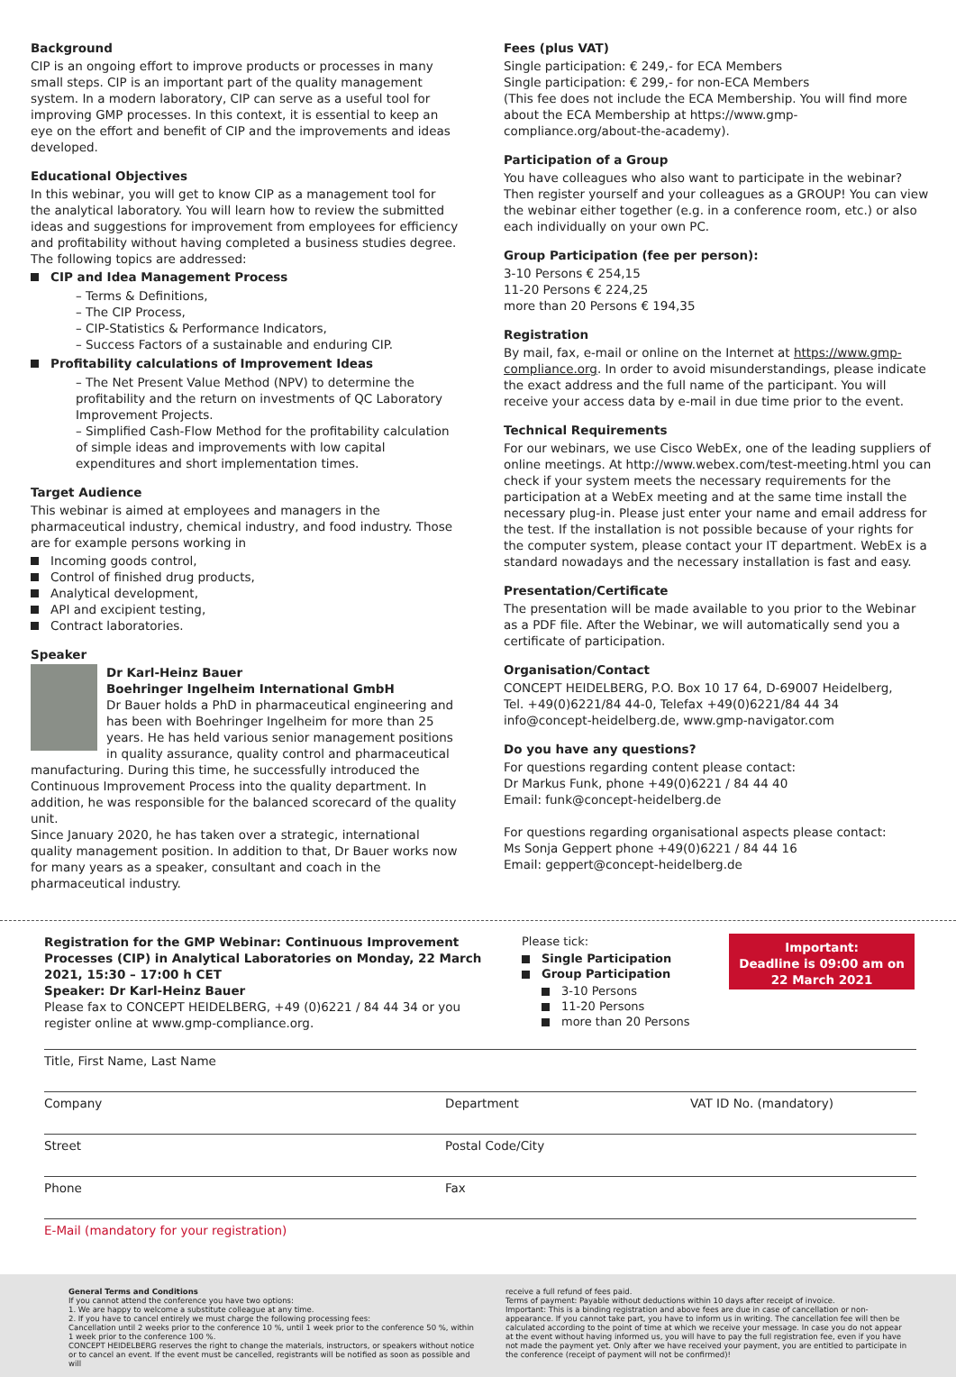Background
CIP is an ongoing effort to improve products or processes in many small steps. CIP is an important part of the quality management system. In a modern laboratory, CIP can serve as a useful tool for improving GMP processes. In this context, it is essential to keep an eye on the effort and benefit of CIP and the improvements and ideas developed.
Educational Objectives
In this webinar, you will get to know CIP as a management tool for the analytical laboratory. You will learn how to review the submitted ideas and suggestions for improvement from employees for efficiency and profitability without having completed a business studies degree.
The following topics are addressed:
CIP and Idea Management Process
– Terms & Definitions,
– The CIP Process,
– CIP-Statistics & Performance Indicators,
– Success Factors of a sustainable and enduring CIP.
Profitability calculations of Improvement Ideas
– The Net Present Value Method (NPV) to determine the profitability and the return on investments of QC Laboratory Improvement Projects.
– Simplified Cash-Flow Method for the profitability calculation of simple ideas and improvements with low capital expenditures and short implementation times.
Target Audience
This webinar is aimed at employees and managers in the pharmaceutical industry, chemical industry, and food industry. Those are for example persons working in
Incoming goods control,
Control of finished drug products,
Analytical development,
API and excipient testing,
Contract laboratories.
Speaker
Dr Karl-Heinz Bauer
Boehringer Ingelheim International GmbH
Dr Bauer holds a PhD in pharmaceutical engineering and has been with Boehringer Ingelheim for more than 25 years. He has held various senior management positions in quality assurance, quality control and pharmaceutical manufacturing. During this time, he successfully introduced the Continuous Improvement Process into the quality department. In addition, he was responsible for the balanced scorecard of the quality unit.
Since January 2020, he has taken over a strategic, international quality management position. In addition to that, Dr Bauer works now for many years as a speaker, consultant and coach in the pharmaceutical industry.
Fees (plus VAT)
Single participation: € 249,- for ECA Members
Single participation: € 299,- for non-ECA Members
(This fee does not include the ECA Membership. You will find more about the ECA Membership at https://www.gmp-compliance.org/about-the-academy).
Participation of a Group
You have colleagues who also want to participate in the webinar? Then register yourself and your colleagues as a GROUP! You can view the webinar either together (e.g. in a conference room, etc.) or also each individually on your own PC.
Group Participation (fee per person):
3-10 Persons € 254,15
11-20 Persons € 224,25
more than 20 Persons € 194,35
Registration
By mail, fax, e-mail or online on the Internet at https://www.gmp-compliance.org. In order to avoid misunderstandings, please indicate the exact address and the full name of the participant. You will receive your access data by e-mail in due time prior to the event.
Technical Requirements
For our webinars, we use Cisco WebEx, one of the leading suppliers of online meetings. At http://www.webex.com/test-meeting.html you can check if your system meets the necessary requirements for the participation at a WebEx meeting and at the same time install the necessary plug-in. Please just enter your name and email address for the test. If the installation is not possible because of your rights for the computer system, please contact your IT department. WebEx is a standard nowadays and the necessary installation is fast and easy.
Presentation/Certificate
The presentation will be made available to you prior to the Webinar as a PDF file. After the Webinar, we will automatically send you a certificate of participation.
Organisation/Contact
CONCEPT HEIDELBERG, P.O. Box 10 17 64, D-69007 Heidelberg,
Tel. +49(0)6221/84 44-0, Telefax +49(0)6221/84 44 34
info@concept-heidelberg.de, www.gmp-navigator.com
Do you have any questions?
For questions regarding content please contact:
Dr Markus Funk, phone +49(0)6221 / 84 44 40
Email: funk@concept-heidelberg.de
For questions regarding organisational aspects please contact:
Ms Sonja Geppert phone +49(0)6221 / 84 44 16
Email: geppert@concept-heidelberg.de
Registration for the GMP Webinar: Continuous Improvement Processes (CIP) in Analytical Laboratories on Monday, 22 March 2021, 15:30 – 17:00 h CET
Speaker: Dr Karl-Heinz Bauer
Please fax to CONCEPT HEIDELBERG, +49 (0)6221 / 84 44 34 or you register online at www.gmp-compliance.org.
Please tick:
Single Participation
Group Participation
3-10 Persons
11-20 Persons
more than 20 Persons
Important:
Deadline is 09:00 am on 22 March 2021
Title, First Name, Last Name
Company Department VAT ID No. (mandatory)
Street Postal Code/City
Phone Fax
E-Mail (mandatory for your registration)
General Terms and Conditions
If you cannot attend the conference you have two options:
1. We are happy to welcome a substitute colleague at any time.
2. If you have to cancel entirely we must charge the following processing fees:
Cancellation until 2 weeks prior to the conference 10 %, until 1 week prior to the conference 50 %, within 1 week prior to the conference 100 %.
CONCEPT HEIDELBERG reserves the right to change the materials, instructors, or speakers without notice or to cancel an event. If the event must be cancelled, registrants will be notified as soon as possible and will
receive a full refund of fees paid.
Terms of payment: Payable without deductions within 10 days after receipt of invoice.
Important: This is a binding registration and above fees are due in case of cancellation or non-appearance. If you cannot take part, you have to inform us in writing. The cancellation fee will then be calculated according to the point of time at which we receive your message. In case you do not appear at the event without having informed us, you will have to pay the full registration fee, even if you have not made the payment yet. Only after we have received your payment, you are entitled to participate in the conference (receipt of payment will not be confirmed)!